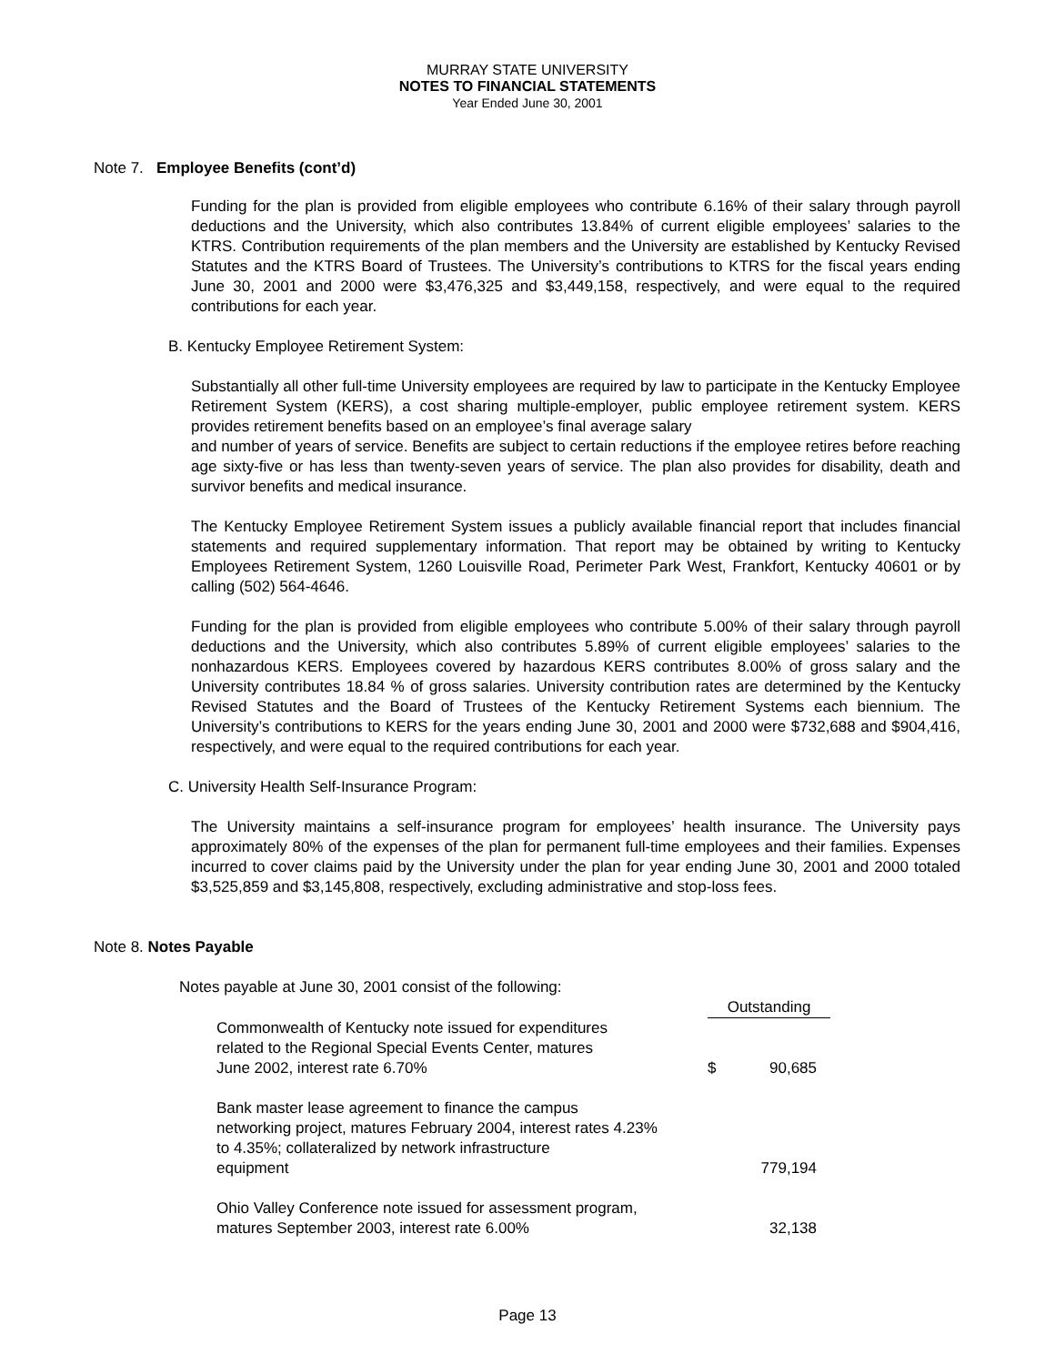MURRAY STATE UNIVERSITY
NOTES TO FINANCIAL STATEMENTS
Year Ended June 30, 2001
Note 7. Employee Benefits (cont’d)
Funding for the plan is provided from eligible employees who contribute 6.16% of their salary through payroll deductions and the University, which also contributes 13.84% of current eligible employees’ salaries to the KTRS. Contribution requirements of the plan members and the University are established by Kentucky Revised Statutes and the KTRS Board of Trustees. The University’s contributions to KTRS for the fiscal years ending June 30, 2001 and 2000 were $3,476,325 and $3,449,158, respectively, and were equal to the required contributions for each year.
B. Kentucky Employee Retirement System:
Substantially all other full-time University employees are required by law to participate in the Kentucky Employee Retirement System (KERS), a cost sharing multiple-employer, public employee retirement system. KERS provides retirement benefits based on an employee’s final average salary
and number of years of service. Benefits are subject to certain reductions if the employee retires before reaching age sixty-five or has less than twenty-seven years of service. The plan also provides for disability, death and survivor benefits and medical insurance.
The Kentucky Employee Retirement System issues a publicly available financial report that includes financial statements and required supplementary information. That report may be obtained by writing to Kentucky Employees Retirement System, 1260 Louisville Road, Perimeter Park West, Frankfort, Kentucky 40601 or by calling (502) 564-4646.
Funding for the plan is provided from eligible employees who contribute 5.00% of their salary through payroll deductions and the University, which also contributes 5.89% of current eligible employees’ salaries to the nonhazardous KERS. Employees covered by hazardous KERS contributes 8.00% of gross salary and the University contributes 18.84 % of gross salaries. University contribution rates are determined by the Kentucky Revised Statutes and the Board of Trustees of the Kentucky Retirement Systems each biennium. The University’s contributions to KERS for the years ending June 30, 2001 and 2000 were $732,688 and $904,416, respectively, and were equal to the required contributions for each year.
C. University Health Self-Insurance Program:
The University maintains a self-insurance program for employees’ health insurance. The University pays approximately 80% of the expenses of the plan for permanent full-time employees and their families. Expenses incurred to cover claims paid by the University under the plan for year ending June 30, 2001 and 2000 totaled $3,525,859 and $3,145,808, respectively, excluding administrative and stop-loss fees.
Note 8. Notes Payable
Notes payable at June 30, 2001 consist of the following:
| | Outstanding | |
| Commonwealth of Kentucky note issued for expenditures related to the Regional Special Events Center, matures June 2002, interest rate 6.70% | $ | 90,685 |
| Bank master lease agreement to finance the campus networking project, matures February 2004, interest rates 4.23% to 4.35%; collateralized by network infrastructure equipment | | 779,194 |
| Ohio Valley Conference note issued for assessment program, matures September 2003, interest rate 6.00% | | 32,138 |
Page 13